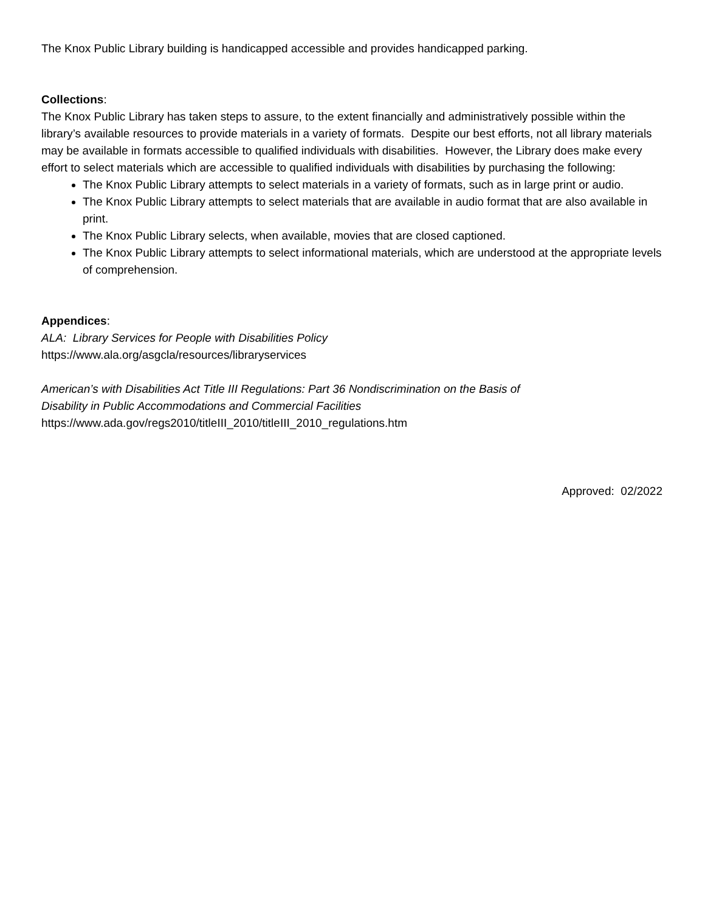The Knox Public Library building is handicapped accessible and provides handicapped parking.
Collections:
The Knox Public Library has taken steps to assure, to the extent financially and administratively possible within the library’s available resources to provide materials in a variety of formats. Despite our best efforts, not all library materials may be available in formats accessible to qualified individuals with disabilities. However, the Library does make every effort to select materials which are accessible to qualified individuals with disabilities by purchasing the following:
The Knox Public Library attempts to select materials in a variety of formats, such as in large print or audio.
The Knox Public Library attempts to select materials that are available in audio format that are also available in print.
The Knox Public Library selects, when available, movies that are closed captioned.
The Knox Public Library attempts to select informational materials, which are understood at the appropriate levels of comprehension.
Appendices:
ALA: Library Services for People with Disabilities Policy
https://www.ala.org/asgcla/resources/libraryservices
American’s with Disabilities Act Title III Regulations: Part 36 Nondiscrimination on the Basis of
Disability in Public Accommodations and Commercial Facilities
https://www.ada.gov/regs2010/titleIII_2010/titleIII_2010_regulations.htm
Approved: 02/2022